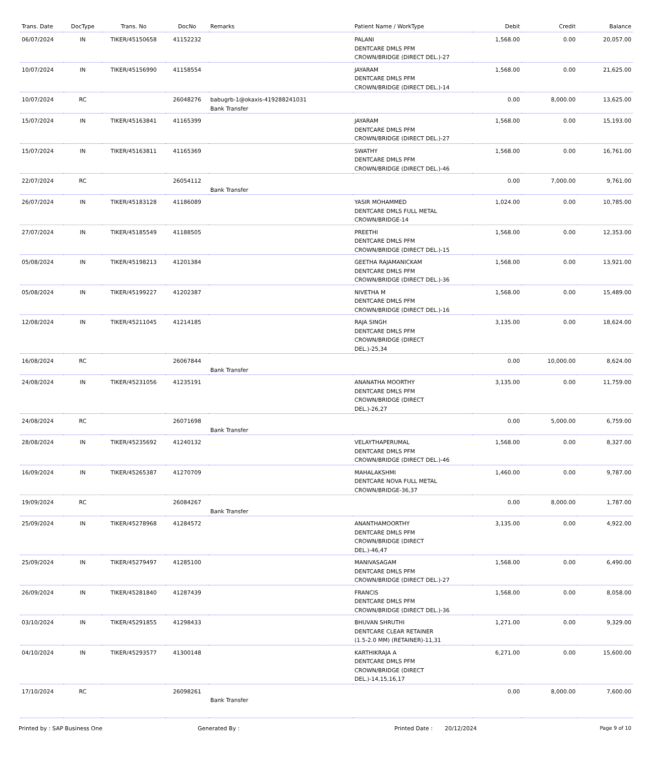| Trans. Date | DocType | Trans. No | DocNo | Remarks | Patient Name / WorkType | Debit | Credit | Balance |
| --- | --- | --- | --- | --- | --- | --- | --- | --- |
| 06/07/2024 | IN | TIKER/45150658 | 41152232 | | PALANI DENTCARE DMLS PFM CROWN/BRIDGE (DIRECT DEL.)-27 | 1,568.00 | 0.00 | 20,057.00 |
| 10/07/2024 | IN | TIKER/45156990 | 41158554 | | JAYARAM DENTCARE DMLS PFM CROWN/BRIDGE (DIRECT DEL.)-14 | 1,568.00 | 0.00 | 21,625.00 |
| 10/07/2024 | RC | | 26048276 | babugrb-1@okaxis-419288241031 Bank Transfer | | 0.00 | 8,000.00 | 13,625.00 |
| 15/07/2024 | IN | TIKER/45163841 | 41165399 | | JAYARAM DENTCARE DMLS PFM CROWN/BRIDGE (DIRECT DEL.)-27 | 1,568.00 | 0.00 | 15,193.00 |
| 15/07/2024 | IN | TIKER/45163811 | 41165369 | | SWATHY DENTCARE DMLS PFM CROWN/BRIDGE (DIRECT DEL.)-46 | 1,568.00 | 0.00 | 16,761.00 |
| 22/07/2024 | RC | | 26054112 | Bank Transfer | | 0.00 | 7,000.00 | 9,761.00 |
| 26/07/2024 | IN | TIKER/45183128 | 41186089 | | YASIR MOHAMMED DENTCARE DMLS FULL METAL CROWN/BRIDGE-14 | 1,024.00 | 0.00 | 10,785.00 |
| 27/07/2024 | IN | TIKER/45185549 | 41188505 | | PREETHI DENTCARE DMLS PFM CROWN/BRIDGE (DIRECT DEL.)-15 | 1,568.00 | 0.00 | 12,353.00 |
| 05/08/2024 | IN | TIKER/45198213 | 41201384 | | GEETHA RAJAMANICKAM DENTCARE DMLS PFM CROWN/BRIDGE (DIRECT DEL.)-36 | 1,568.00 | 0.00 | 13,921.00 |
| 05/08/2024 | IN | TIKER/45199227 | 41202387 | | NIVETHA M DENTCARE DMLS PFM CROWN/BRIDGE (DIRECT DEL.)-16 | 1,568.00 | 0.00 | 15,489.00 |
| 12/08/2024 | IN | TIKER/45211045 | 41214185 | | RAJA SINGH DENTCARE DMLS PFM CROWN/BRIDGE (DIRECT DEL.)-25,34 | 3,135.00 | 0.00 | 18,624.00 |
| 16/08/2024 | RC | | 26067844 | Bank Transfer | | 0.00 | 10,000.00 | 8,624.00 |
| 24/08/2024 | IN | TIKER/45231056 | 41235191 | | ANANATHA MOORTHY DENTCARE DMLS PFM CROWN/BRIDGE (DIRECT DEL.)-26,27 | 3,135.00 | 0.00 | 11,759.00 |
| 24/08/2024 | RC | | 26071698 | Bank Transfer | | 0.00 | 5,000.00 | 6,759.00 |
| 28/08/2024 | IN | TIKER/45235692 | 41240132 | | VELAYTHAPERUMAL DENTCARE DMLS PFM CROWN/BRIDGE (DIRECT DEL.)-46 | 1,568.00 | 0.00 | 8,327.00 |
| 16/09/2024 | IN | TIKER/45265387 | 41270709 | | MAHALAKSHMI DENTCARE NOVA FULL METAL CROWN/BRIDGE-36,37 | 1,460.00 | 0.00 | 9,787.00 |
| 19/09/2024 | RC | | 26084267 | Bank Transfer | | 0.00 | 8,000.00 | 1,787.00 |
| 25/09/2024 | IN | TIKER/45278968 | 41284572 | | ANANTHAMOORTHY DENTCARE DMLS PFM CROWN/BRIDGE (DIRECT DEL.)-46,47 | 3,135.00 | 0.00 | 4,922.00 |
| 25/09/2024 | IN | TIKER/45279497 | 41285100 | | MANIVASAGAM DENTCARE DMLS PFM CROWN/BRIDGE (DIRECT DEL.)-27 | 1,568.00 | 0.00 | 6,490.00 |
| 26/09/2024 | IN | TIKER/45281840 | 41287439 | | FRANCIS DENTCARE DMLS PFM CROWN/BRIDGE (DIRECT DEL.)-36 | 1,568.00 | 0.00 | 8,058.00 |
| 03/10/2024 | IN | TIKER/45291855 | 41298433 | | BHUVAN SHRUTHI DENTCARE CLEAR RETAINER (1.5-2.0 MM) (RETAINER)-11,31 | 1,271.00 | 0.00 | 9,329.00 |
| 04/10/2024 | IN | TIKER/45293577 | 41300148 | | KARTHIKRAJA A DENTCARE DMLS PFM CROWN/BRIDGE (DIRECT DEL.)-14,15,16,17 | 6,271.00 | 0.00 | 15,600.00 |
| 17/10/2024 | RC | | 26098261 | Bank Transfer | | 0.00 | 8,000.00 | 7,600.00 |
Printed by : SAP Business One Generated By : Printed Date : 20/12/2024 Page 9 of 10